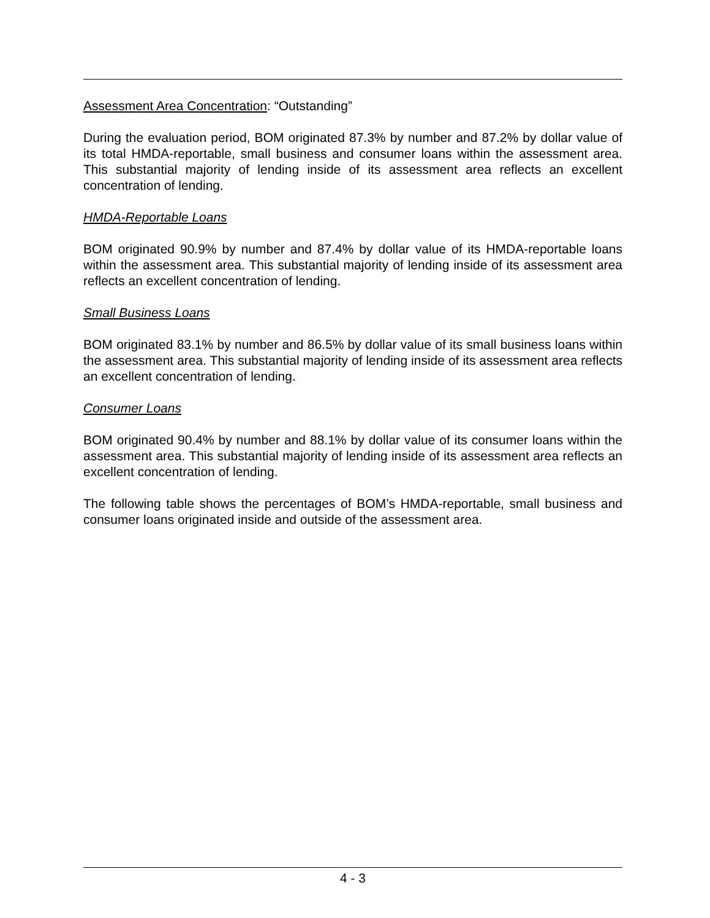Assessment Area Concentration: “Outstanding”
During the evaluation period, BOM originated 87.3% by number and 87.2% by dollar value of its total HMDA-reportable, small business and consumer loans within the assessment area. This substantial majority of lending inside of its assessment area reflects an excellent concentration of lending.
HMDA-Reportable Loans
BOM originated 90.9% by number and 87.4% by dollar value of its HMDA-reportable loans within the assessment area. This substantial majority of lending inside of its assessment area reflects an excellent concentration of lending.
Small Business Loans
BOM originated 83.1% by number and 86.5% by dollar value of its small business loans within the assessment area. This substantial majority of lending inside of its assessment area reflects an excellent concentration of lending.
Consumer Loans
BOM originated 90.4% by number and 88.1% by dollar value of its consumer loans within the assessment area. This substantial majority of lending inside of its assessment area reflects an excellent concentration of lending.
The following table shows the percentages of BOM’s HMDA-reportable, small business and consumer loans originated inside and outside of the assessment area.
4 - 3